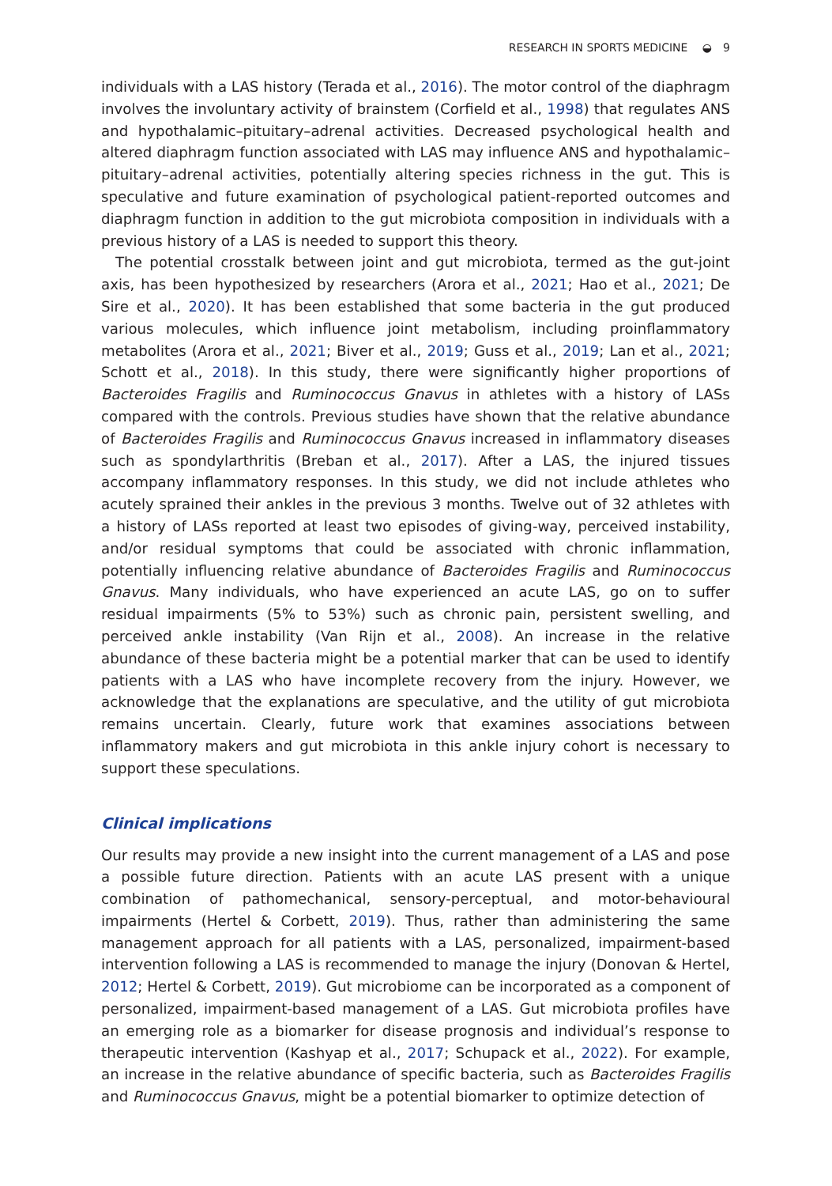RESEARCH IN SPORTS MEDICINE ◒ 9
individuals with a LAS history (Terada et al., 2016). The motor control of the diaphragm involves the involuntary activity of brainstem (Corfield et al., 1998) that regulates ANS and hypothalamic–pituitary–adrenal activities. Decreased psychological health and altered diaphragm function associated with LAS may influence ANS and hypothalamic–pituitary–adrenal activities, potentially altering species richness in the gut. This is speculative and future examination of psychological patient-reported outcomes and diaphragm function in addition to the gut microbiota composition in individuals with a previous history of a LAS is needed to support this theory.
The potential crosstalk between joint and gut microbiota, termed as the gut-joint axis, has been hypothesized by researchers (Arora et al., 2021; Hao et al., 2021; De Sire et al., 2020). It has been established that some bacteria in the gut produced various molecules, which influence joint metabolism, including proinflammatory metabolites (Arora et al., 2021; Biver et al., 2019; Guss et al., 2019; Lan et al., 2021; Schott et al., 2018). In this study, there were significantly higher proportions of Bacteroides Fragilis and Ruminococcus Gnavus in athletes with a history of LASs compared with the controls. Previous studies have shown that the relative abundance of Bacteroides Fragilis and Ruminococcus Gnavus increased in inflammatory diseases such as spondylarthritis (Breban et al., 2017). After a LAS, the injured tissues accompany inflammatory responses. In this study, we did not include athletes who acutely sprained their ankles in the previous 3 months. Twelve out of 32 athletes with a history of LASs reported at least two episodes of giving-way, perceived instability, and/or residual symptoms that could be associated with chronic inflammation, potentially influencing relative abundance of Bacteroides Fragilis and Ruminococcus Gnavus. Many individuals, who have experienced an acute LAS, go on to suffer residual impairments (5% to 53%) such as chronic pain, persistent swelling, and perceived ankle instability (Van Rijn et al., 2008). An increase in the relative abundance of these bacteria might be a potential marker that can be used to identify patients with a LAS who have incomplete recovery from the injury. However, we acknowledge that the explanations are speculative, and the utility of gut microbiota remains uncertain. Clearly, future work that examines associations between inflammatory makers and gut microbiota in this ankle injury cohort is necessary to support these speculations.
Clinical implications
Our results may provide a new insight into the current management of a LAS and pose a possible future direction. Patients with an acute LAS present with a unique combination of pathomechanical, sensory-perceptual, and motor-behavioural impairments (Hertel & Corbett, 2019). Thus, rather than administering the same management approach for all patients with a LAS, personalized, impairment-based intervention following a LAS is recommended to manage the injury (Donovan & Hertel, 2012; Hertel & Corbett, 2019). Gut microbiome can be incorporated as a component of personalized, impairment-based management of a LAS. Gut microbiota profiles have an emerging role as a biomarker for disease prognosis and individual’s response to therapeutic intervention (Kashyap et al., 2017; Schupack et al., 2022). For example, an increase in the relative abundance of specific bacteria, such as Bacteroides Fragilis and Ruminococcus Gnavus, might be a potential biomarker to optimize detection of